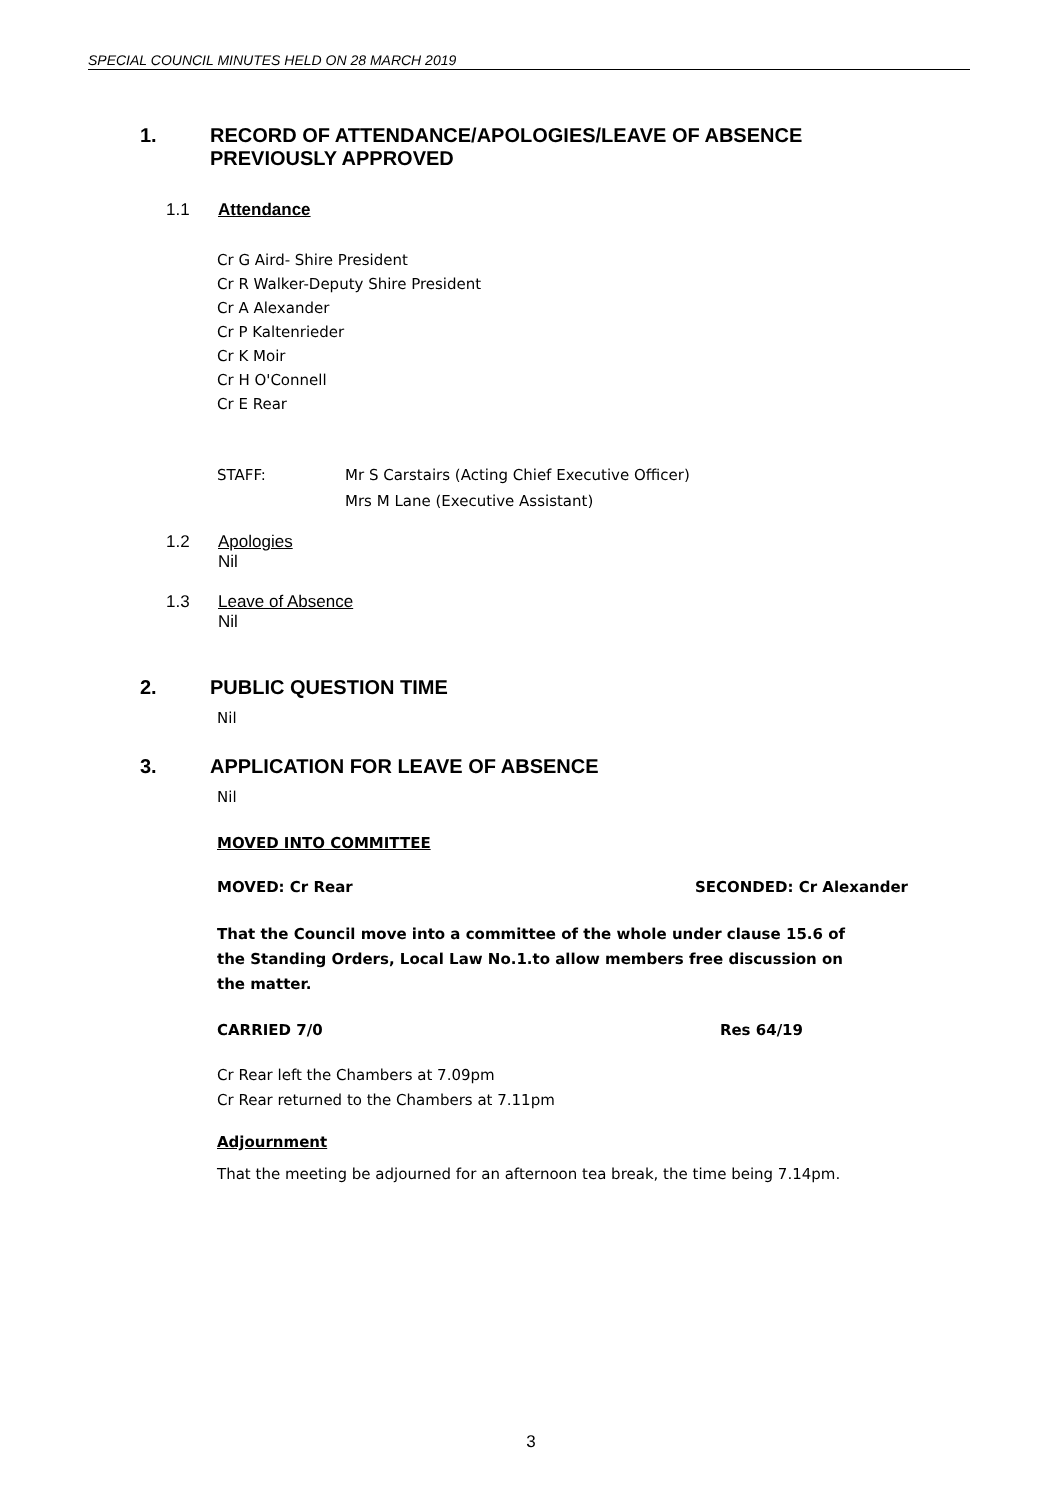SPECIAL COUNCIL MINUTES HELD ON 28 MARCH 2019
1. RECORD OF ATTENDANCE/APOLOGIES/LEAVE OF ABSENCE
PREVIOUSLY APPROVED
1.1 Attendance
Cr G Aird- Shire President
Cr R Walker-Deputy Shire President
Cr A Alexander
Cr P Kaltenrieder
Cr K Moir
Cr H O'Connell
Cr E Rear
STAFF: Mr S Carstairs (Acting Chief Executive Officer)
Mrs M Lane (Executive Assistant)
1.2 Apologies
Nil
1.3 Leave of Absence
Nil
2. PUBLIC QUESTION TIME
Nil
3. APPLICATION FOR LEAVE OF ABSENCE
Nil
MOVED INTO COMMITTEE
MOVED: Cr Rear SECONDED: Cr Alexander
That the Council move into a committee of the whole under clause 15.6 of the Standing Orders, Local Law No.1.to allow members free discussion on the matter.
CARRIED 7/0 Res 64/19
Cr Rear left the Chambers at 7.09pm
Cr Rear returned to the Chambers at 7.11pm
Adjournment
That the meeting be adjourned for an afternoon tea break, the time being 7.14pm.
3